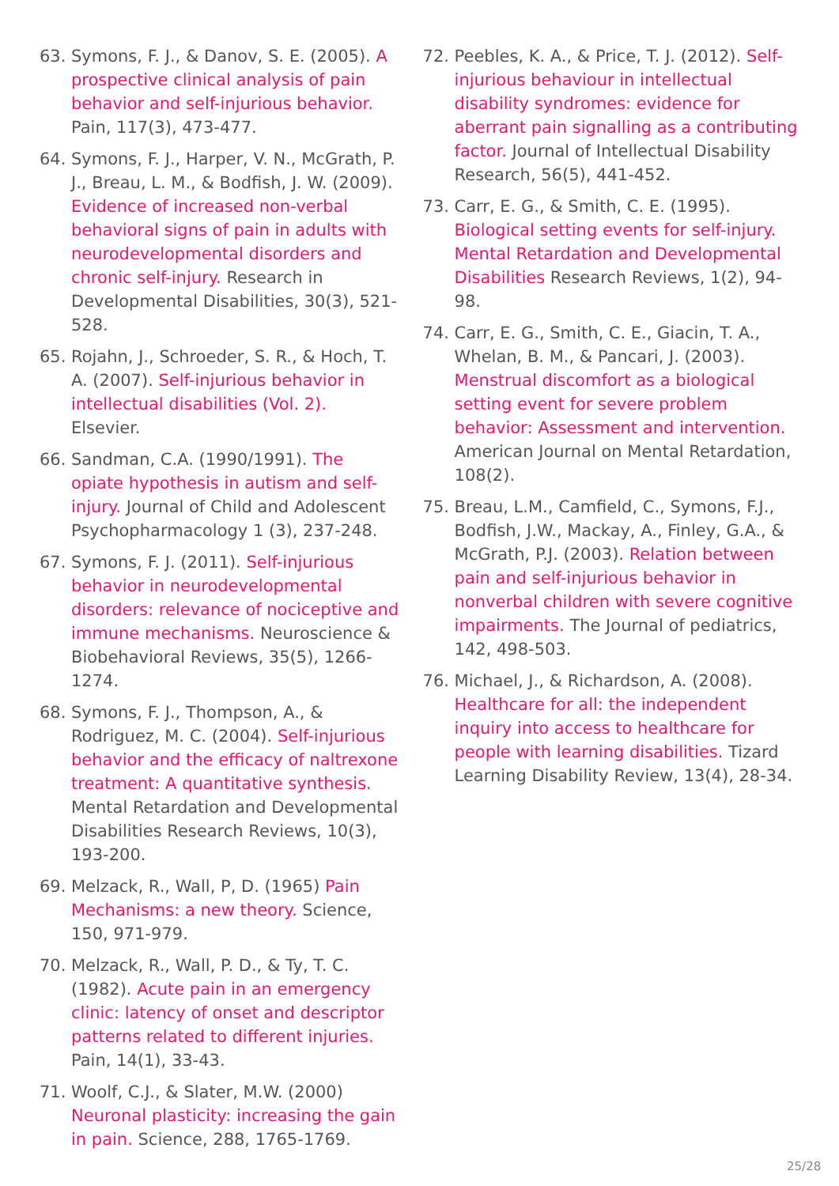63. Symons, F. J., & Danov, S. E. (2005). A prospective clinical analysis of pain behavior and self-injurious behavior. Pain, 117(3), 473-477.
64. Symons, F. J., Harper, V. N., McGrath, P. J., Breau, L. M., & Bodfish, J. W. (2009). Evidence of increased non-verbal behavioral signs of pain in adults with neurodevelopmental disorders and chronic self-injury. Research in Developmental Disabilities, 30(3), 521-528.
65. Rojahn, J., Schroeder, S. R., & Hoch, T. A. (2007). Self-injurious behavior in intellectual disabilities (Vol. 2). Elsevier.
66. Sandman, C.A. (1990/1991). The opiate hypothesis in autism and self-injury. Journal of Child and Adolescent Psychopharmacology 1 (3), 237-248.
67. Symons, F. J. (2011). Self-injurious behavior in neurodevelopmental disorders: relevance of nociceptive and immune mechanisms. Neuroscience & Biobehavioral Reviews, 35(5), 1266-1274.
68. Symons, F. J., Thompson, A., & Rodriguez, M. C. (2004). Self-injurious behavior and the efficacy of naltrexone treatment: A quantitative synthesis. Mental Retardation and Developmental Disabilities Research Reviews, 10(3), 193-200.
69. Melzack, R., Wall, P, D. (1965) Pain Mechanisms: a new theory. Science, 150, 971-979.
70. Melzack, R., Wall, P. D., & Ty, T. C. (1982). Acute pain in an emergency clinic: latency of onset and descriptor patterns related to different injuries. Pain, 14(1), 33-43.
71. Woolf, C.J., & Slater, M.W. (2000) Neuronal plasticity: increasing the gain in pain. Science, 288, 1765-1769.
72. Peebles, K. A., & Price, T. J. (2012). Self-injurious behaviour in intellectual disability syndromes: evidence for aberrant pain signalling as a contributing factor. Journal of Intellectual Disability Research, 56(5), 441-452.
73. Carr, E. G., & Smith, C. E. (1995). Biological setting events for self-injury. Mental Retardation and Developmental Disabilities Research Reviews, 1(2), 94-98.
74. Carr, E. G., Smith, C. E., Giacin, T. A., Whelan, B. M., & Pancari, J. (2003). Menstrual discomfort as a biological setting event for severe problem behavior: Assessment and intervention. American Journal on Mental Retardation, 108(2).
75. Breau, L.M., Camfield, C., Symons, F.J., Bodfish, J.W., Mackay, A., Finley, G.A., & McGrath, P.J. (2003). Relation between pain and self-injurious behavior in nonverbal children with severe cognitive impairments. The Journal of pediatrics, 142, 498-503.
76. Michael, J., & Richardson, A. (2008). Healthcare for all: the independent inquiry into access to healthcare for people with learning disabilities. Tizard Learning Disability Review, 13(4), 28-34.
25/28